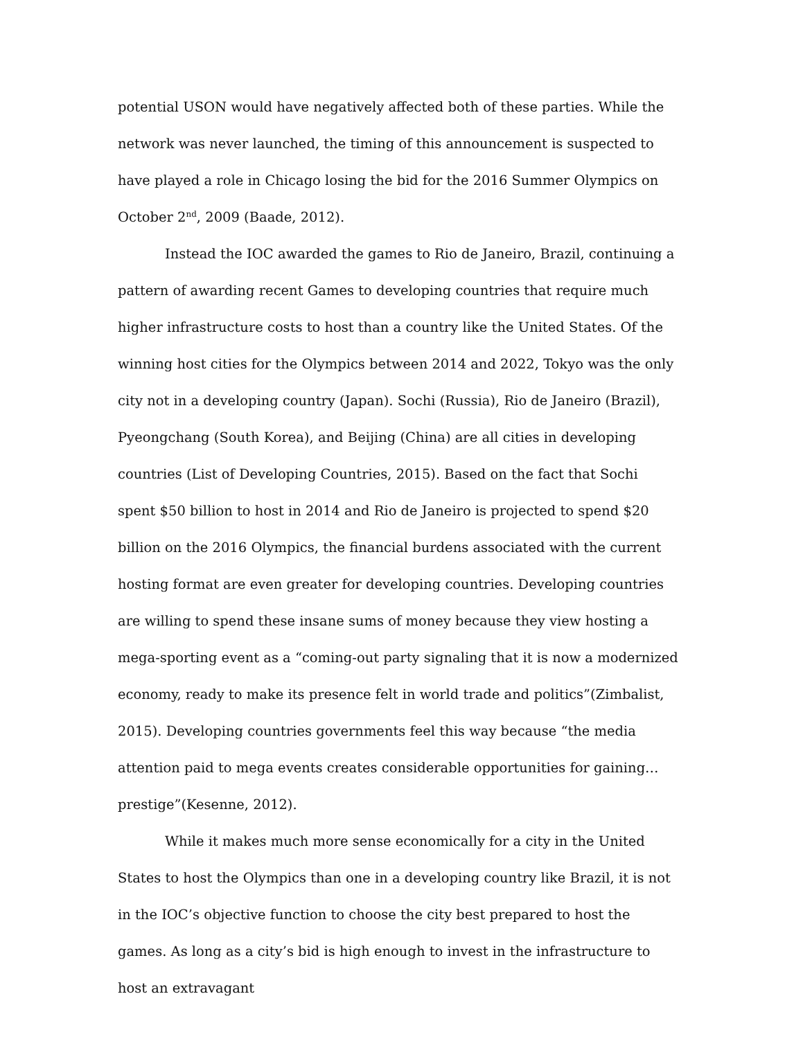potential USON would have negatively affected both of these parties. While the network was never launched, the timing of this announcement is suspected to have played a role in Chicago losing the bid for the 2016 Summer Olympics on October 2<sup>nd</sup>, 2009 (Baade, 2012).
Instead the IOC awarded the games to Rio de Janeiro, Brazil, continuing a pattern of awarding recent Games to developing countries that require much higher infrastructure costs to host than a country like the United States. Of the winning host cities for the Olympics between 2014 and 2022, Tokyo was the only city not in a developing country (Japan). Sochi (Russia), Rio de Janeiro (Brazil), Pyeongchang (South Korea), and Beijing (China) are all cities in developing countries (List of Developing Countries, 2015). Based on the fact that Sochi spent $50 billion to host in 2014 and Rio de Janeiro is projected to spend $20 billion on the 2016 Olympics, the financial burdens associated with the current hosting format are even greater for developing countries. Developing countries are willing to spend these insane sums of money because they view hosting a mega-sporting event as a “coming-out party signaling that it is now a modernized economy, ready to make its presence felt in world trade and politics”(Zimbalist, 2015). Developing countries governments feel this way because “the media attention paid to mega events creates considerable opportunities for gaining…prestige”(Kesenne, 2012).
While it makes much more sense economically for a city in the United States to host the Olympics than one in a developing country like Brazil, it is not in the IOC’s objective function to choose the city best prepared to host the games. As long as a city’s bid is high enough to invest in the infrastructure to host an extravagant